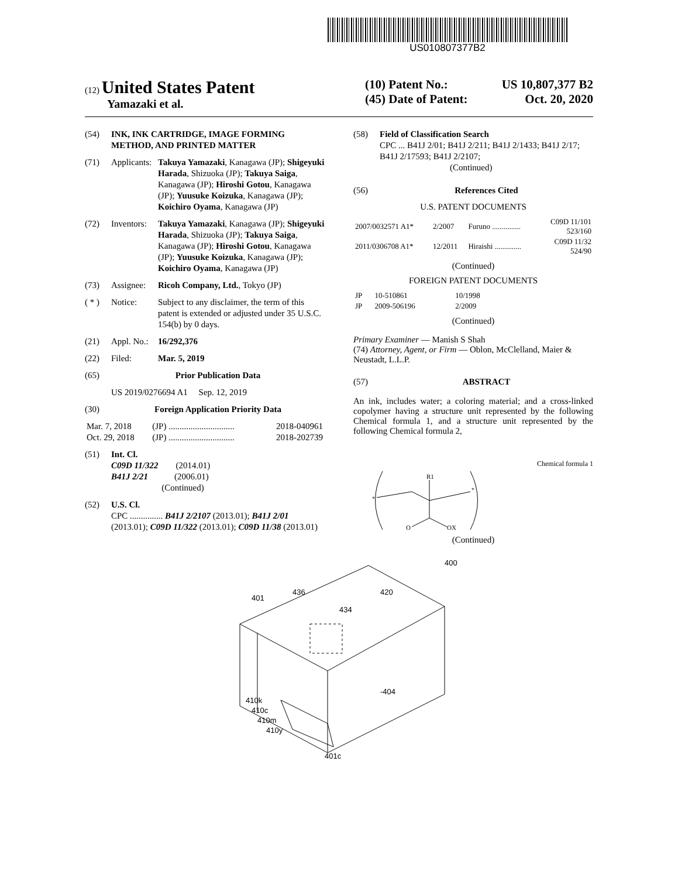US010807377B2
(12) United States Patent
Yamazaki et al.
(10) Patent No.: US 10,807,377 B2
(45) Date of Patent: Oct. 20, 2020
(54) INK, INK CARTRIDGE, IMAGE FORMING METHOD, AND PRINTED MATTER
(71) Applicants: Takuya Yamazaki, Kanagawa (JP); Shigeyuki Harada, Shizuoka (JP); Takuya Saiga, Kanagawa (JP); Hiroshi Gotou, Kanagawa (JP); Yuusuke Koizuka, Kanagawa (JP); Koichiro Oyama, Kanagawa (JP)
(72) Inventors: Takuya Yamazaki, Kanagawa (JP); Shigeyuki Harada, Shizuoka (JP); Takuya Saiga, Kanagawa (JP); Hiroshi Gotou, Kanagawa (JP); Yuusuke Koizuka, Kanagawa (JP); Koichiro Oyama, Kanagawa (JP)
(73) Assignee: Ricoh Company, Ltd., Tokyo (JP)
( * ) Notice: Subject to any disclaimer, the term of this patent is extended or adjusted under 35 U.S.C. 154(b) by 0 days.
(21) Appl. No.: 16/292,376
(22) Filed: Mar. 5, 2019
(65) Prior Publication Data
US 2019/0276694 A1 Sep. 12, 2019
(30) Foreign Application Priority Data
| Mar. 7, 2018 | (JP) .............................. | 2018-040961 |
| Oct. 29, 2018 | (JP) .............................. | 2018-202739 |
(51) Int. Cl.
C09D 11/322 (2014.01)
B41J 2/21 (2006.01)
(Continued)
(52) U.S. Cl.
CPC ............... B41J 2/2107 (2013.01); B41J 2/01 (2013.01); C09D 11/322 (2013.01); C09D 11/38 (2013.01)
(58) Field of Classification Search
CPC ... B41J 2/01; B41J 2/211; B41J 2/1433; B41J 2/17; B41J 2/17593; B41J 2/2107;
(Continued)
(56) References Cited
U.S. PATENT DOCUMENTS
| 2007/0032571 A1* | 2/2007 | Furuno ............... | C09D 11/101 523/160 |
| 2011/0306708 A1* | 12/2011 | Hiraishi .............. | C09D 11/32 524/90 |
(Continued)
FOREIGN PATENT DOCUMENTS
| JP | 10-510861 | 10/1998 |
| JP | 2009-506196 | 2/2009 |
(Continued)
Primary Examiner — Manish S Shah
(74) Attorney, Agent, or Firm — Oblon, McClelland, Maier & Neustadt, L.L.P.
(57) ABSTRACT
An ink, includes water; a coloring material; and a cross-linked copolymer having a structure unit represented by the following Chemical formula 1, and a structure unit represented by the following Chemical formula 2,
Chemical formula 1
R1
O
OX
*
*
(Continued)
400
401
436
420
434
-404
410k
410c
410m
410y
401c